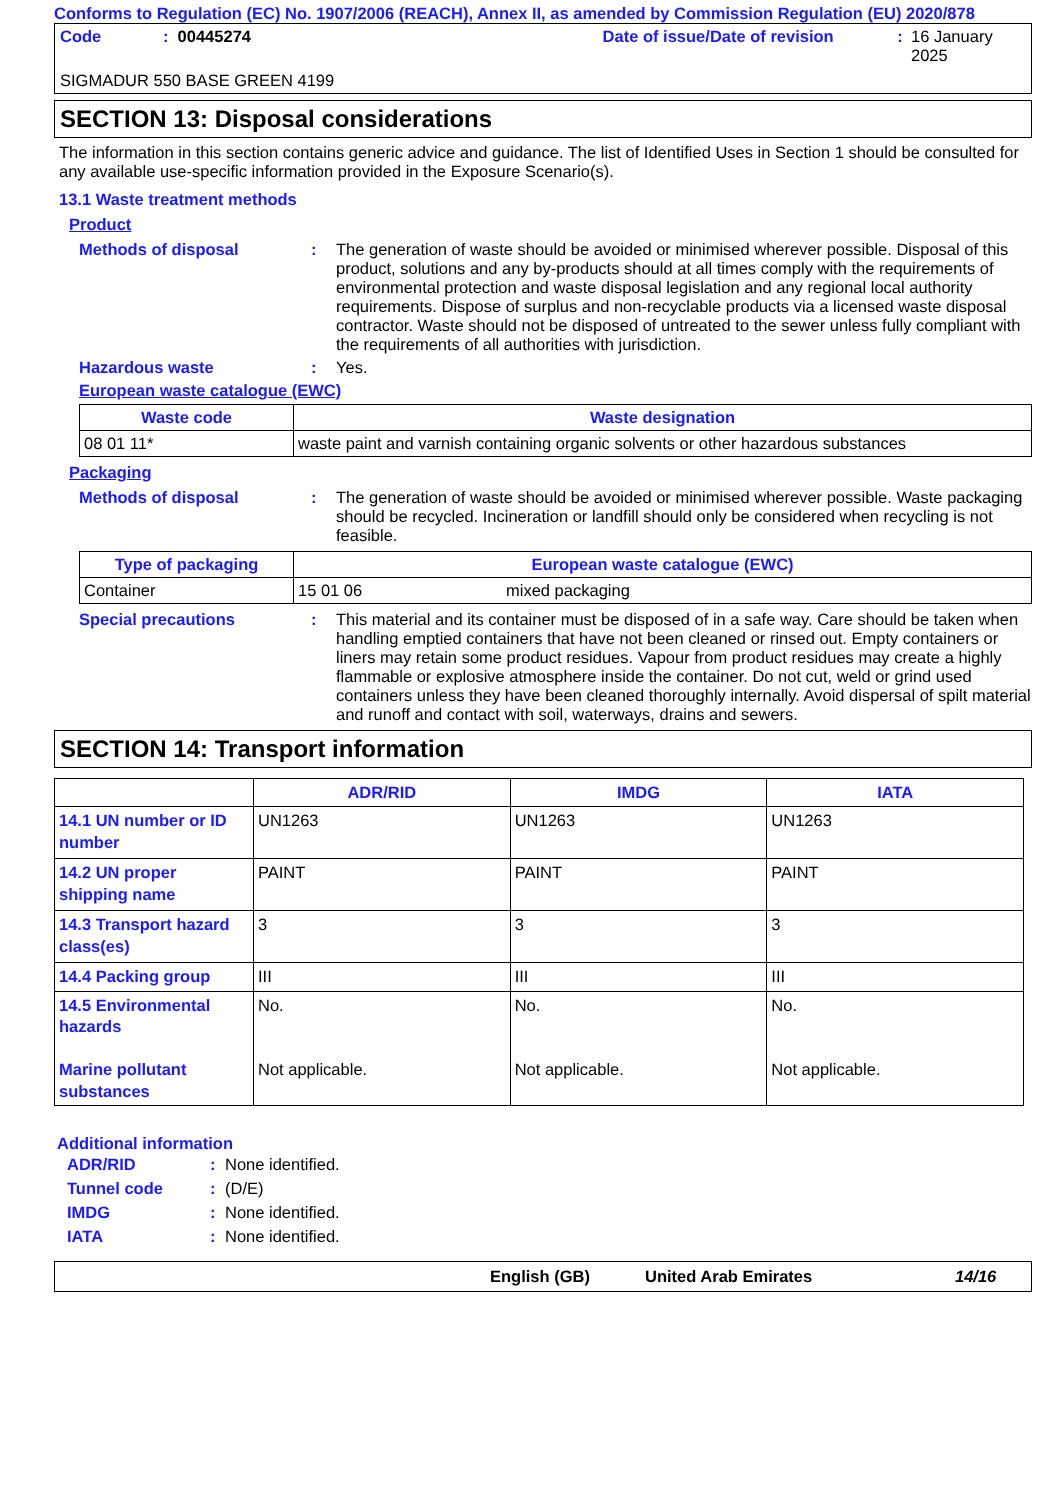Conforms to Regulation (EC) No. 1907/2006 (REACH), Annex II, as amended by Commission Regulation (EU) 2020/878
Code: 00445274 Date of issue/Date of revision: 16 January 2025
SIGMADUR 550 BASE GREEN 4199
SECTION 13: Disposal considerations
The information in this section contains generic advice and guidance. The list of Identified Uses in Section 1 should be consulted for any available use-specific information provided in the Exposure Scenario(s).
13.1 Waste treatment methods
Product
Methods of disposal: The generation of waste should be avoided or minimised wherever possible. Disposal of this product, solutions and any by-products should at all times comply with the requirements of environmental protection and waste disposal legislation and any regional local authority requirements. Dispose of surplus and non-recyclable products via a licensed waste disposal contractor. Waste should not be disposed of untreated to the sewer unless fully compliant with the requirements of all authorities with jurisdiction.
Hazardous waste: Yes.
European waste catalogue (EWC)
| Waste code | Waste designation |
| --- | --- |
| 08 01 11* | waste paint and varnish containing organic solvents or other hazardous substances |
Packaging
Methods of disposal: The generation of waste should be avoided or minimised wherever possible. Waste packaging should be recycled. Incineration or landfill should only be considered when recycling is not feasible.
| Type of packaging | European waste catalogue (EWC) | |
| --- | --- | --- |
| Container | 15 01 06 | mixed packaging |
Special precautions: This material and its container must be disposed of in a safe way. Care should be taken when handling emptied containers that have not been cleaned or rinsed out. Empty containers or liners may retain some product residues. Vapour from product residues may create a highly flammable or explosive atmosphere inside the container. Do not cut, weld or grind used containers unless they have been cleaned thoroughly internally. Avoid dispersal of spilt material and runoff and contact with soil, waterways, drains and sewers.
SECTION 14: Transport information
| | ADR/RID | IMDG | IATA |
| --- | --- | --- | --- |
| 14.1 UN number or ID number | UN1263 | UN1263 | UN1263 |
| 14.2 UN proper shipping name | PAINT | PAINT | PAINT |
| 14.3 Transport hazard class(es) | 3 | 3 | 3 |
| 14.4 Packing group | III | III | III |
| 14.5 Environmental hazards Marine pollutant substances | No. Not applicable. | No. Not applicable. | No. Not applicable. |
Additional information
ADR/RID: None identified.
Tunnel code: (D/E)
IMDG: None identified.
IATA: None identified.
English (GB) United Arab Emirates 14/16